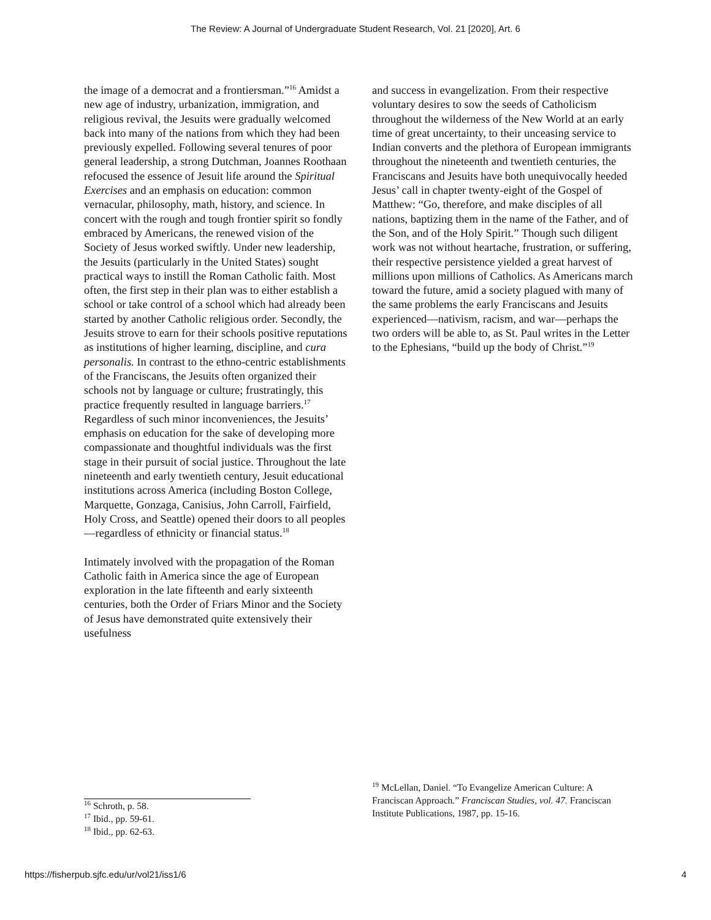The Review: A Journal of Undergraduate Student Research, Vol. 21 [2020], Art. 6
the image of a democrat and a frontiersman.”<sup>16</sup> Amidst a new age of industry, urbanization, immigration, and religious revival, the Jesuits were gradually welcomed back into many of the nations from which they had been previously expelled. Following several tenures of poor general leadership, a strong Dutchman, Joannes Roothaan refocused the essence of Jesuit life around the Spiritual Exercises and an emphasis on education: common vernacular, philosophy, math, history, and science. In concert with the rough and tough frontier spirit so fondly embraced by Americans, the renewed vision of the Society of Jesus worked swiftly. Under new leadership, the Jesuits (particularly in the United States) sought practical ways to instill the Roman Catholic faith. Most often, the first step in their plan was to either establish a school or take control of a school which had already been started by another Catholic religious order. Secondly, the Jesuits strove to earn for their schools positive reputations as institutions of higher learning, discipline, and cura personalis. In contrast to the ethno-centric establishments of the Franciscans, the Jesuits often organized their schools not by language or culture; frustratingly, this practice frequently resulted in language barriers.<sup>17</sup> Regardless of such minor inconveniences, the Jesuits’ emphasis on education for the sake of developing more compassionate and thoughtful individuals was the first stage in their pursuit of social justice. Throughout the late nineteenth and early twentieth century, Jesuit educational institutions across America (including Boston College, Marquette, Gonzaga, Canisius, John Carroll, Fairfield, Holy Cross, and Seattle) opened their doors to all peoples—regardless of ethnicity or financial status.<sup>18</sup>
Intimately involved with the propagation of the Roman Catholic faith in America since the age of European exploration in the late fifteenth and early sixteenth centuries, both the Order of Friars Minor and the Society of Jesus have demonstrated quite extensively their usefulness
<sup>16</sup> Schroth, p. 58.
<sup>17</sup> Ibid., pp. 59-61.
<sup>18</sup> Ibid., pp. 62-63.
and success in evangelization. From their respective voluntary desires to sow the seeds of Catholicism throughout the wilderness of the New World at an early time of great uncertainty, to their unceasing service to Indian converts and the plethora of European immigrants throughout the nineteenth and twentieth centuries, the Franciscans and Jesuits have both unequivocally heeded Jesus’ call in chapter twenty-eight of the Gospel of Matthew: “Go, therefore, and make disciples of all nations, baptizing them in the name of the Father, and of the Son, and of the Holy Spirit.” Though such diligent work was not without heartache, frustration, or suffering, their respective persistence yielded a great harvest of millions upon millions of Catholics. As Americans march toward the future, amid a society plagued with many of the same problems the early Franciscans and Jesuits experienced—nativism, racism, and war—perhaps the two orders will be able to, as St. Paul writes in the Letter to the Ephesians, “build up the body of Christ.”<sup>19</sup>
<sup>19</sup> McLellan, Daniel. “To Evangelize American Culture: A Franciscan Approach.” Franciscan Studies, vol. 47. Franciscan Institute Publications, 1987, pp. 15-16.
https://fisherpub.sjfc.edu/ur/vol21/iss1/6 4